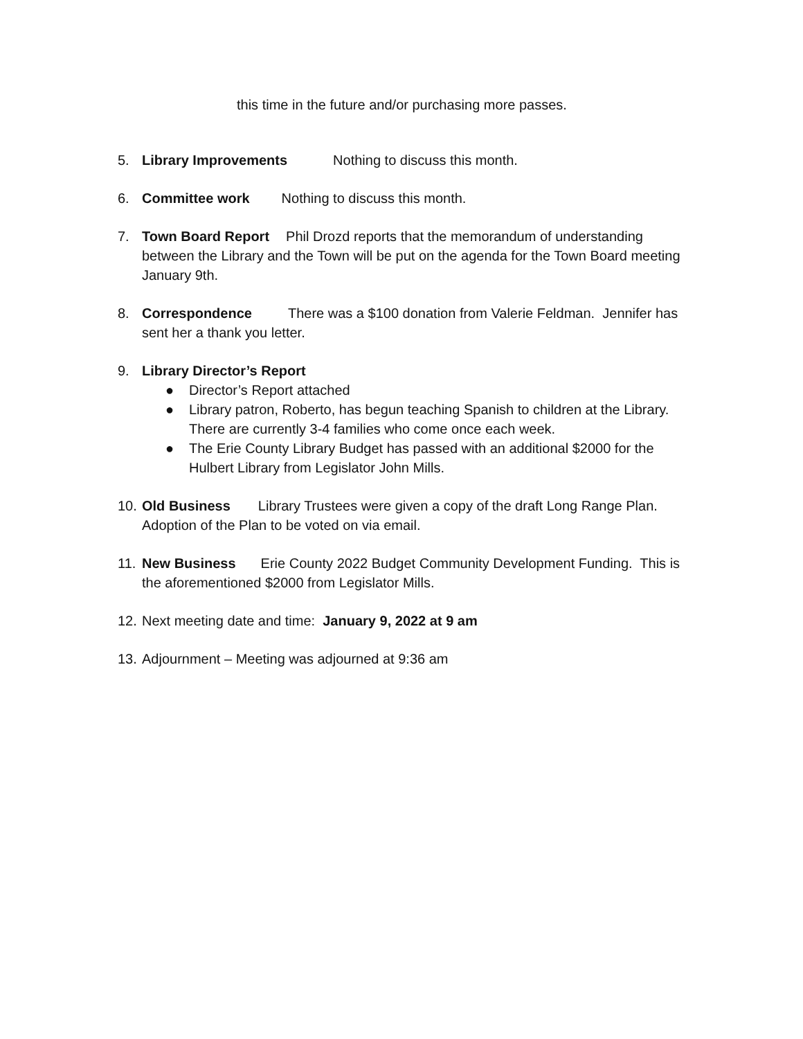this time in the future and/or purchasing more passes.
5. Library Improvements Nothing to discuss this month.
6. Committee work Nothing to discuss this month.
7. Town Board Report Phil Drozd reports that the memorandum of understanding between the Library and the Town will be put on the agenda for the Town Board meeting January 9th.
8. Correspondence There was a $100 donation from Valerie Feldman. Jennifer has sent her a thank you letter.
9. Library Director’s Report
● Director’s Report attached
● Library patron, Roberto, has begun teaching Spanish to children at the Library. There are currently 3-4 families who come once each week.
● The Erie County Library Budget has passed with an additional $2000 for the Hulbert Library from Legislator John Mills.
10.
Old Business Library Trustees were given a copy of the draft Long Range Plan. Adoption of the Plan to be voted on via email.
11.
New Business Erie County 2022 Budget Community Development Funding. This is the aforementioned $2000 from Legislator Mills.
12.
Next meeting date and time: January 9, 2022 at 9 am
13.
Adjournment – Meeting was adjourned at 9:36 am